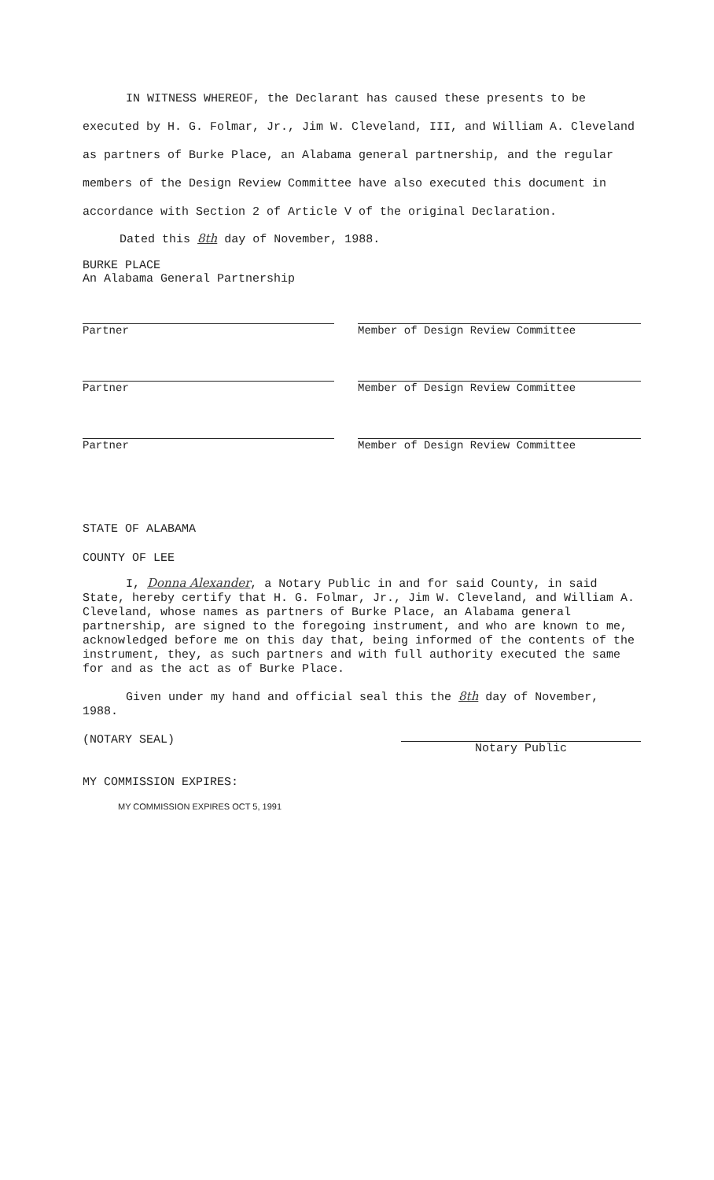IN WITNESS WHEREOF, the Declarant has caused these presents to be executed by H. G. Folmar, Jr., Jim W. Cleveland, III, and William A. Cleveland as partners of Burke Place, an Alabama general partnership, and the regular members of the Design Review Committee have also executed this document in accordance with Section 2 of Article V of the original Declaration.
Dated this 8th day of November, 1988.
BURKE PLACE
An Alabama General Partnership
Partner Member of Design Review Committee
Partner Member of Design Review Committee
Partner Member of Design Review Committee
STATE OF ALABAMA
COUNTY OF LEE
I, Donna Alexander, a Notary Public in and for said County, in said State, hereby certify that H. G. Folmar, Jr., Jim W. Cleveland, and William A. Cleveland, whose names as partners of Burke Place, an Alabama general partnership, are signed to the foregoing instrument, and who are known to me, acknowledged before me on this day that, being informed of the contents of the instrument, they, as such partners and with full authority executed the same for and as the act as of Burke Place.
Given under my hand and official seal this the 8th day of November, 1988.
(NOTARY SEAL)
Notary Public
MY COMMISSION EXPIRES:
MY COMMISSION EXPIRES OCT 5, 1991